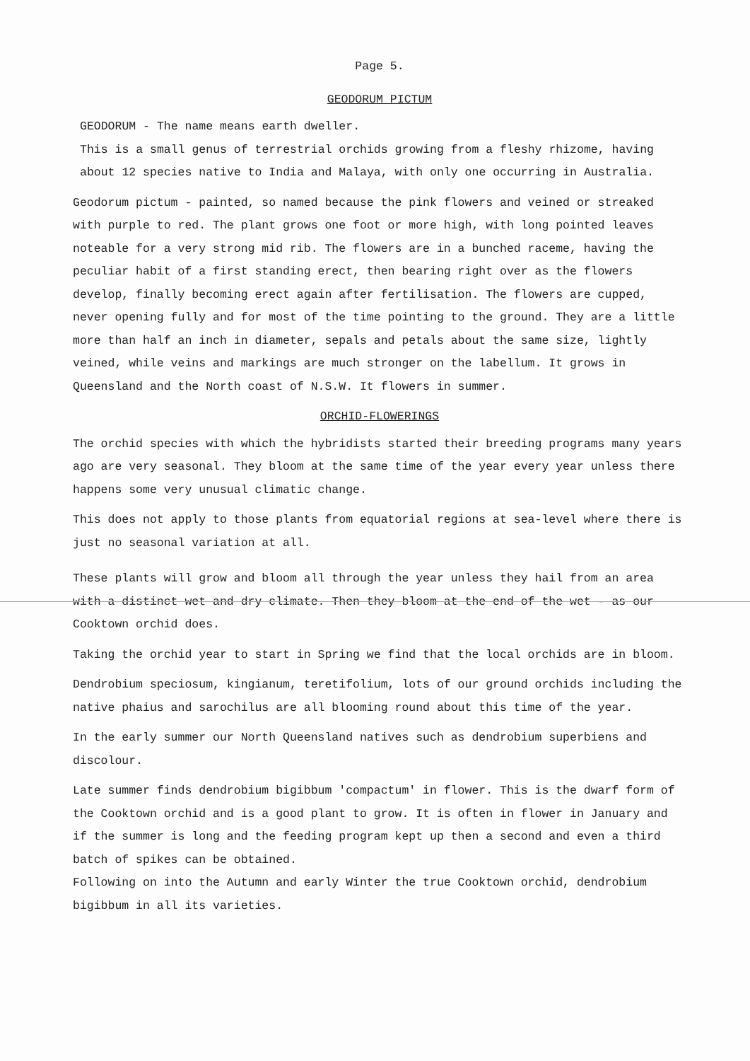Page 5.
GEODORUM PICTUM
GEODORUM - The name means earth dweller.
This is a small genus of terrestrial orchids growing from a fleshy rhizome, having about 12 species native to India and Malaya, with only one occurring in Australia.
Geodorum pictum - painted, so named because the pink flowers and veined or streaked with purple to red. The plant grows one foot or more high, with long pointed leaves noteable for a very strong mid rib. The flowers are in a bunched raceme, having the peculiar habit of a first standing erect, then bearing right over as the flowers develop, finally becoming erect again after fertilisation. The flowers are cupped, never opening fully and for most of the time pointing to the ground. They are a little more than half an inch in diameter, sepals and petals about the same size, lightly veined, while veins and markings are much stronger on the labellum. It grows in Queensland and the North coast of N.S.W. It flowers in summer.
ORCHID-FLOWERINGS
The orchid species with which the hybridists started their breeding programs many years ago are very seasonal. They bloom at the same time of the year every year unless there happens some very unusual climatic change.
This does not apply to those plants from equatorial regions at sea-level where there is just no seasonal variation at all.
These plants will grow and bloom all through the year unless they hail from an area with a distinct wet and dry climate. Then they bloom at the end of the wet - as our Cooktown orchid does.
Taking the orchid year to start in Spring we find that the local orchids are in bloom.
Dendrobium speciosum, kingianum, teretifolium, lots of our ground orchids including the native phaius and sarochilus are all blooming round about this time of the year.
In the early summer our North Queensland natives such as dendrobium superbiens and discolour.
Late summer finds dendrobium bigibbum 'compactum' in flower. This is the dwarf form of the Cooktown orchid and is a good plant to grow. It is often in flower in January and if the summer is long and the feeding program kept up then a second and even a third batch of spikes can be obtained.
Following on into the Autumn and early Winter the true Cooktown orchid, dendrobium bigibbum in all its varieties.